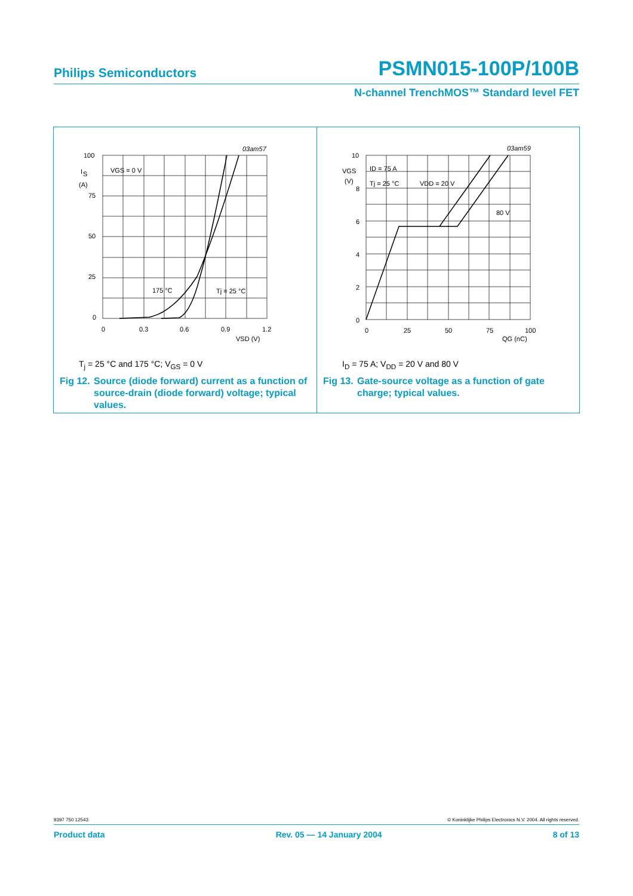Philips Semiconductors PSMN015-100P/100B
N-channel TrenchMOS™ Standard level FET
100
75
50
25
0
I
S
(A)
0
0.3
0.6
0.9
1.2
VSD (V)
03am57
VGS = 0 V
175 °C
Tj = 25 °C
T<sub>j</sub> = 25 °C and 175 °C; V<sub>GS</sub> = 0 V
Fig 12. Source (diode forward) current as a function of source-drain (diode forward) voltage; typical values.
10
8
6
4
2
0
VGS
(V)
0
25
50
75
100
QG (nC)
03am59
ID = 75 A
Tj = 25 °C
VDD = 20 V
80 V
I<sub>D</sub> = 75 A; V<sub>DD</sub> = 20 V and 80 V
Fig 13. Gate-source voltage as a function of gate charge; typical values.
9397 750 12543 © Koninklijke Philips Electronics N.V. 2004. All rights reserved.
Product data Rev. 05 — 14 January 2004 8 of 13